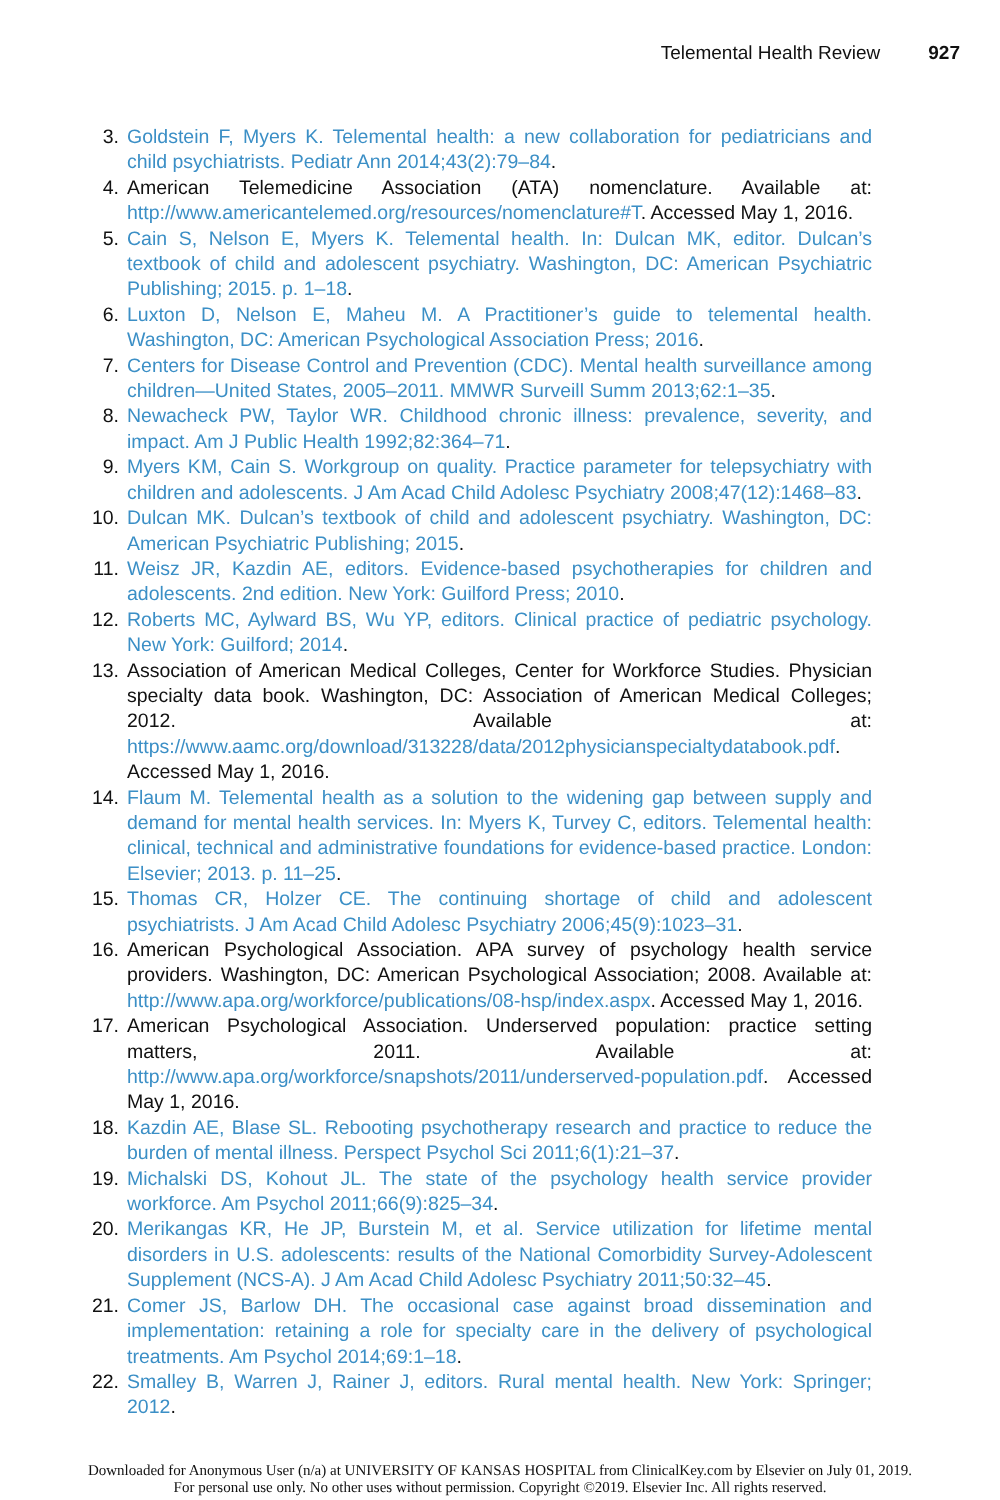Telemental Health Review 927
3. Goldstein F, Myers K. Telemental health: a new collaboration for pediatricians and child psychiatrists. Pediatr Ann 2014;43(2):79–84.
4. American Telemedicine Association (ATA) nomenclature. Available at: http://www.americantelemed.org/resources/nomenclature#T. Accessed May 1, 2016.
5. Cain S, Nelson E, Myers K. Telemental health. In: Dulcan MK, editor. Dulcan’s textbook of child and adolescent psychiatry. Washington, DC: American Psychiatric Publishing; 2015. p. 1–18.
6. Luxton D, Nelson E, Maheu M. A Practitioner’s guide to telemental health. Washington, DC: American Psychological Association Press; 2016.
7. Centers for Disease Control and Prevention (CDC). Mental health surveillance among children—United States, 2005–2011. MMWR Surveill Summ 2013;62:1–35.
8. Newacheck PW, Taylor WR. Childhood chronic illness: prevalence, severity, and impact. Am J Public Health 1992;82:364–71.
9. Myers KM, Cain S. Workgroup on quality. Practice parameter for telepsychiatry with children and adolescents. J Am Acad Child Adolesc Psychiatry 2008;47(12):1468–83.
10. Dulcan MK. Dulcan’s textbook of child and adolescent psychiatry. Washington, DC: American Psychiatric Publishing; 2015.
11. Weisz JR, Kazdin AE, editors. Evidence-based psychotherapies for children and adolescents. 2nd edition. New York: Guilford Press; 2010.
12. Roberts MC, Aylward BS, Wu YP, editors. Clinical practice of pediatric psychology. New York: Guilford; 2014.
13. Association of American Medical Colleges, Center for Workforce Studies. Physician specialty data book. Washington, DC: Association of American Medical Colleges; 2012. Available at: https://www.aamc.org/download/313228/data/2012physicianspecialtydatabook.pdf. Accessed May 1, 2016.
14. Flaum M. Telemental health as a solution to the widening gap between supply and demand for mental health services. In: Myers K, Turvey C, editors. Telemental health: clinical, technical and administrative foundations for evidence-based practice. London: Elsevier; 2013. p. 11–25.
15. Thomas CR, Holzer CE. The continuing shortage of child and adolescent psychiatrists. J Am Acad Child Adolesc Psychiatry 2006;45(9):1023–31.
16. American Psychological Association. APA survey of psychology health service providers. Washington, DC: American Psychological Association; 2008. Available at: http://www.apa.org/workforce/publications/08-hsp/index.aspx. Accessed May 1, 2016.
17. American Psychological Association. Underserved population: practice setting matters, 2011. Available at: http://www.apa.org/workforce/snapshots/2011/underserved-population.pdf. Accessed May 1, 2016.
18. Kazdin AE, Blase SL. Rebooting psychotherapy research and practice to reduce the burden of mental illness. Perspect Psychol Sci 2011;6(1):21–37.
19. Michalski DS, Kohout JL. The state of the psychology health service provider workforce. Am Psychol 2011;66(9):825–34.
20. Merikangas KR, He JP, Burstein M, et al. Service utilization for lifetime mental disorders in U.S. adolescents: results of the National Comorbidity Survey-Adolescent Supplement (NCS-A). J Am Acad Child Adolesc Psychiatry 2011;50:32–45.
21. Comer JS, Barlow DH. The occasional case against broad dissemination and implementation: retaining a role for specialty care in the delivery of psychological treatments. Am Psychol 2014;69:1–18.
22. Smalley B, Warren J, Rainer J, editors. Rural mental health. New York: Springer; 2012.
Downloaded for Anonymous User (n/a) at UNIVERSITY OF KANSAS HOSPITAL from ClinicalKey.com by Elsevier on July 01, 2019.
For personal use only. No other uses without permission. Copyright ©2019. Elsevier Inc. All rights reserved.